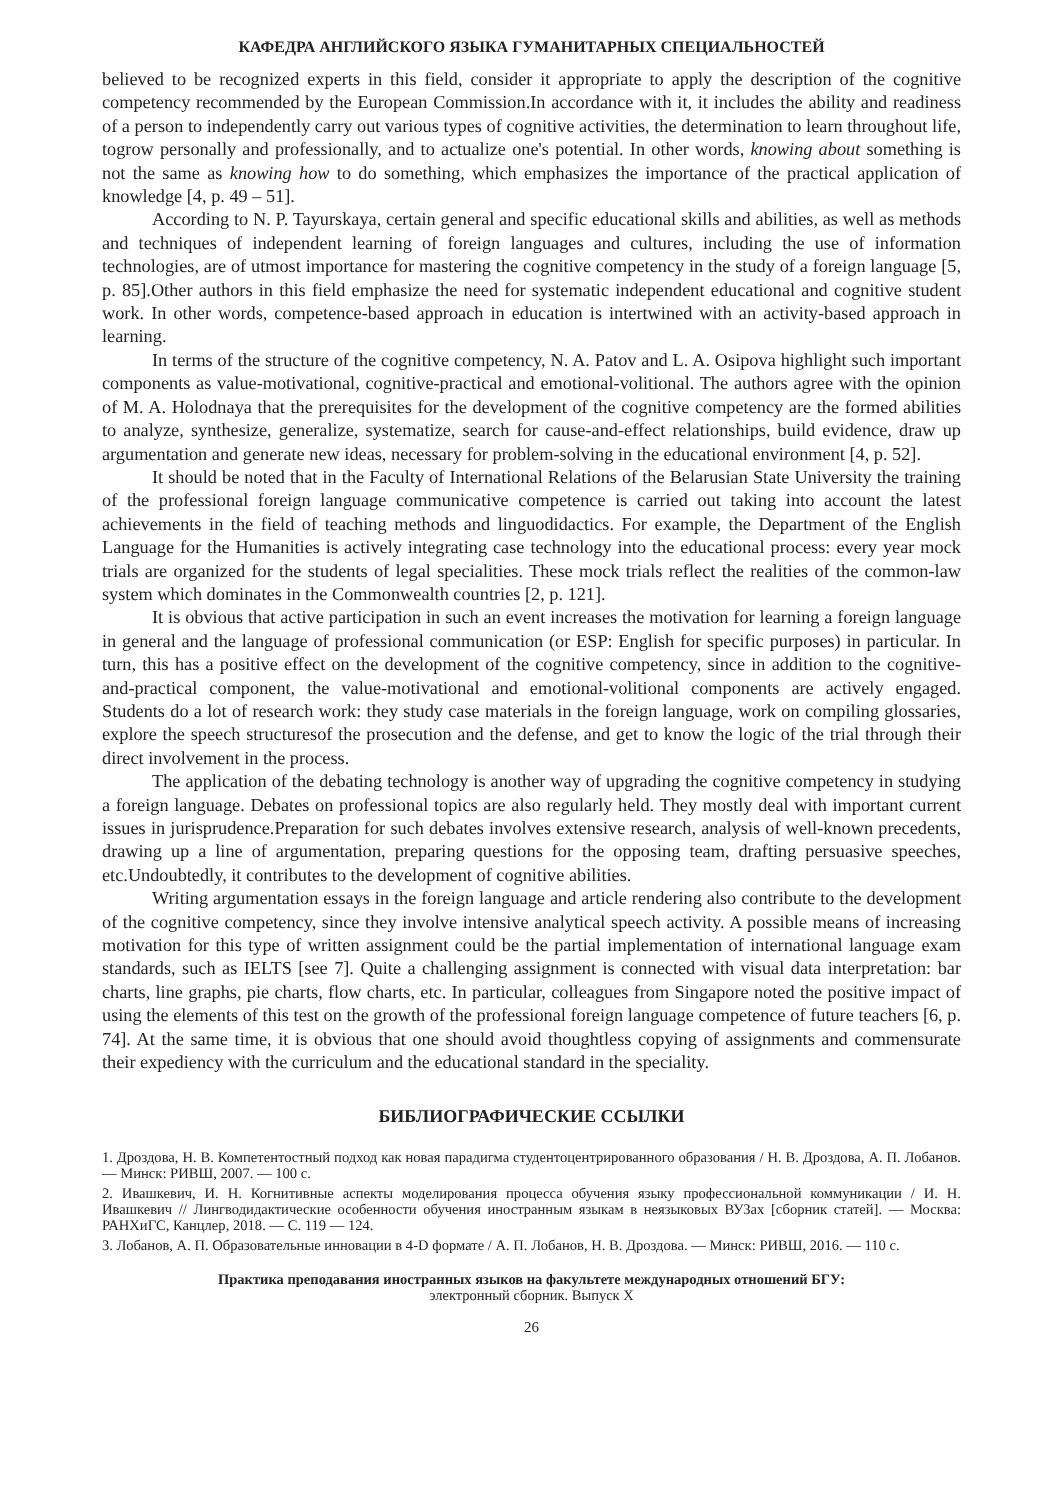КАФЕДРА АНГЛИЙСКОГО ЯЗЫКА ГУМАНИТАРНЫХ СПЕЦИАЛЬНОСТЕЙ
believed to be recognized experts in this field, consider it appropriate to apply the description of the cognitive competency recommended by the European Commission.In accordance with it, it includes the ability and readiness of a person to independently carry out various types of cognitive activities, the determination to learn throughout life, togrow personally and professionally, and to actualize one's potential. In other words, knowing about something is not the same as knowing how to do something, which emphasizes the importance of the practical application of knowledge [4, p. 49 – 51].
According to N. P. Tayurskaya, certain general and specific educational skills and abilities, as well as methods and techniques of independent learning of foreign languages and cultures, including the use of information technologies, are of utmost importance for mastering the cognitive competency in the study of a foreign language [5, p. 85].Other authors in this field emphasize the need for systematic independent educational and cognitive student work. In other words, competence-based approach in education is intertwined with an activity-based approach in learning.
In terms of the structure of the cognitive competency, N. A. Patov and L. A. Osipova highlight such important components as value-motivational, cognitive-practical and emotional-volitional. The authors agree with the opinion of M. A. Holodnaya that the prerequisites for the development of the cognitive competency are the formed abilities to analyze, synthesize, generalize, systematize, search for cause-and-effect relationships, build evidence, draw up argumentation and generate new ideas, necessary for problem-solving in the educational environment [4, p. 52].
It should be noted that in the Faculty of International Relations of the Belarusian State University the training of the professional foreign language communicative competence is carried out taking into account the latest achievements in the field of teaching methods and linguodidactics. For example, the Department of the English Language for the Humanities is actively integrating case technology into the educational process: every year mock trials are organized for the students of legal specialities. These mock trials reflect the realities of the common-law system which dominates in the Commonwealth countries [2, p. 121].
It is obvious that active participation in such an event increases the motivation for learning a foreign language in general and the language of professional communication (or ESP: English for specific purposes) in particular. In turn, this has a positive effect on the development of the cognitive competency, since in addition to the cognitive-and-practical component, the value-motivational and emotional-volitional components are actively engaged. Students do a lot of research work: they study case materials in the foreign language, work on compiling glossaries, explore the speech structuresof the prosecution and the defense, and get to know the logic of the trial through their direct involvement in the process.
The application of the debating technology is another way of upgrading the cognitive competency in studying a foreign language. Debates on professional topics are also regularly held. They mostly deal with important current issues in jurisprudence.Preparation for such debates involves extensive research, analysis of well-known precedents, drawing up a line of argumentation, preparing questions for the opposing team, drafting persuasive speeches, etc.Undoubtedly, it contributes to the development of cognitive abilities.
Writing argumentation essays in the foreign language and article rendering also contribute to the development of the cognitive competency, since they involve intensive analytical speech activity. A possible means of increasing motivation for this type of written assignment could be the partial implementation of international language exam standards, such as IELTS [see 7]. Quite a challenging assignment is connected with visual data interpretation: bar charts, line graphs, pie charts, flow charts, etc. In particular, colleagues from Singapore noted the positive impact of using the elements of this test on the growth of the professional foreign language competence of future teachers [6, p. 74]. At the same time, it is obvious that one should avoid thoughtless copying of assignments and commensurate their expediency with the curriculum and the educational standard in the speciality.
БИБЛИОГРАФИЧЕСКИЕ ССЫЛКИ
1. Дроздова, Н. В. Компетентостный подход как новая парадигма студентоцентрированного образования / Н. В. Дроздова, А. П. Лобанов. — Минск: РИВШ, 2007. — 100 с.
2. Ивашкевич, И. Н. Когнитивные аспекты моделирования процесса обучения языку профессиональной коммуникации / И. Н. Ивашкевич // Лингводидактические особенности обучения иностранным языкам в неязыковых ВУЗах [сборник статей]. — Москва: РАНХиГС, Канцлер, 2018. — С. 119 — 124.
3. Лобанов, А. П. Образовательные инновации в 4-D формате / А. П. Лобанов, Н. В. Дроздова. — Минск: РИВШ, 2016. — 110 с.
Практика преподавания иностранных языков на факультете международных отношений БГУ:
электронный сборник. Выпуск X
26